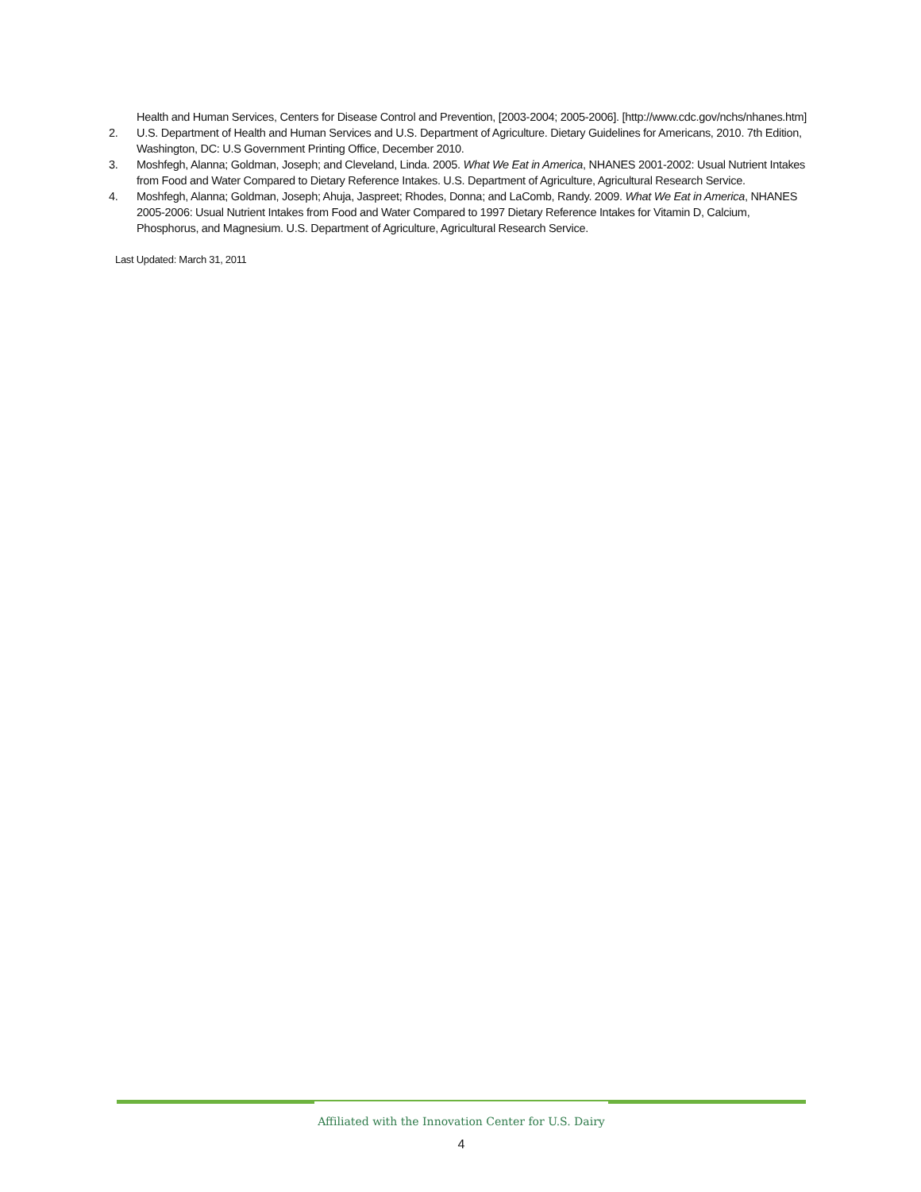Health and Human Services, Centers for Disease Control and Prevention, [2003-2004; 2005-2006]. [http://www.cdc.gov/nchs/nhanes.htm]
2. U.S. Department of Health and Human Services and U.S. Department of Agriculture. Dietary Guidelines for Americans, 2010. 7th Edition, Washington, DC: U.S Government Printing Office, December 2010.
3. Moshfegh, Alanna; Goldman, Joseph; and Cleveland, Linda. 2005. What We Eat in America, NHANES 2001-2002: Usual Nutrient Intakes from Food and Water Compared to Dietary Reference Intakes. U.S. Department of Agriculture, Agricultural Research Service.
4. Moshfegh, Alanna; Goldman, Joseph; Ahuja, Jaspreet; Rhodes, Donna; and LaComb, Randy. 2009. What We Eat in America, NHANES 2005-2006: Usual Nutrient Intakes from Food and Water Compared to 1997 Dietary Reference Intakes for Vitamin D, Calcium, Phosphorus, and Magnesium. U.S. Department of Agriculture, Agricultural Research Service.
Last Updated: March 31, 2011
Affiliated with the Innovation Center for U.S. Dairy
4